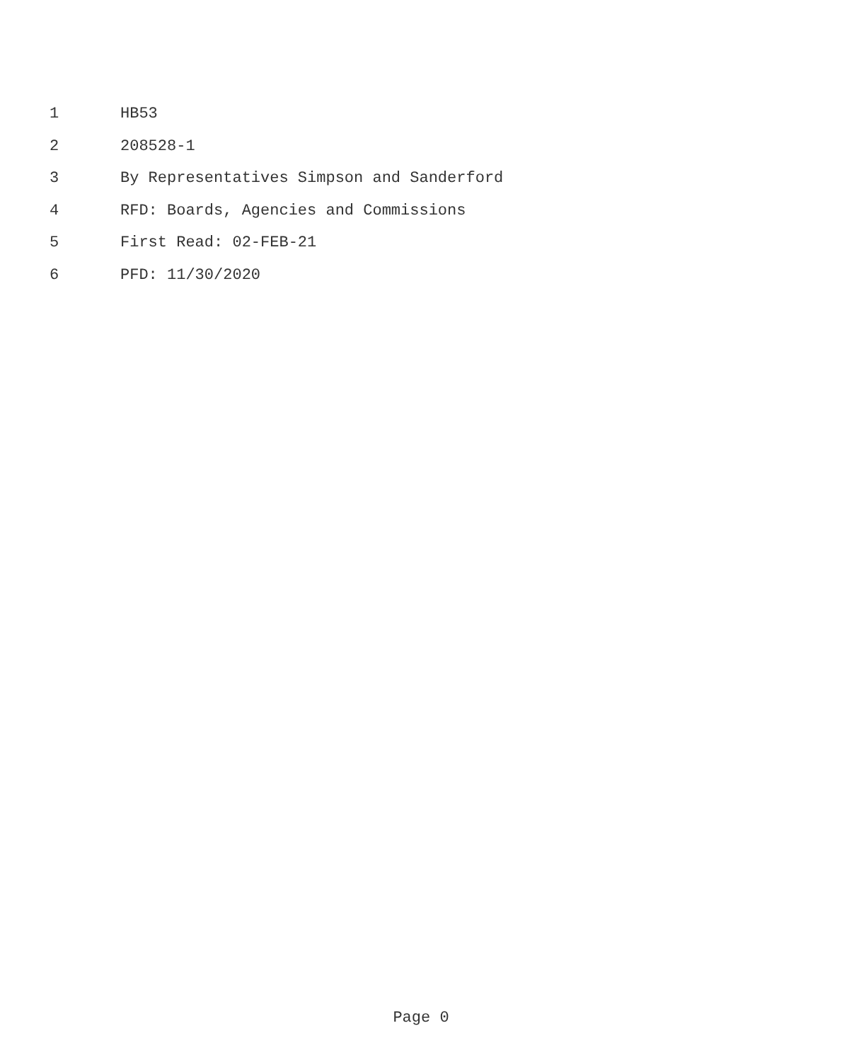1 HB53
2 208528-1
3 By Representatives Simpson and Sanderford
4 RFD: Boards, Agencies and Commissions
5 First Read: 02-FEB-21
6 PFD: 11/30/2020
Page 0